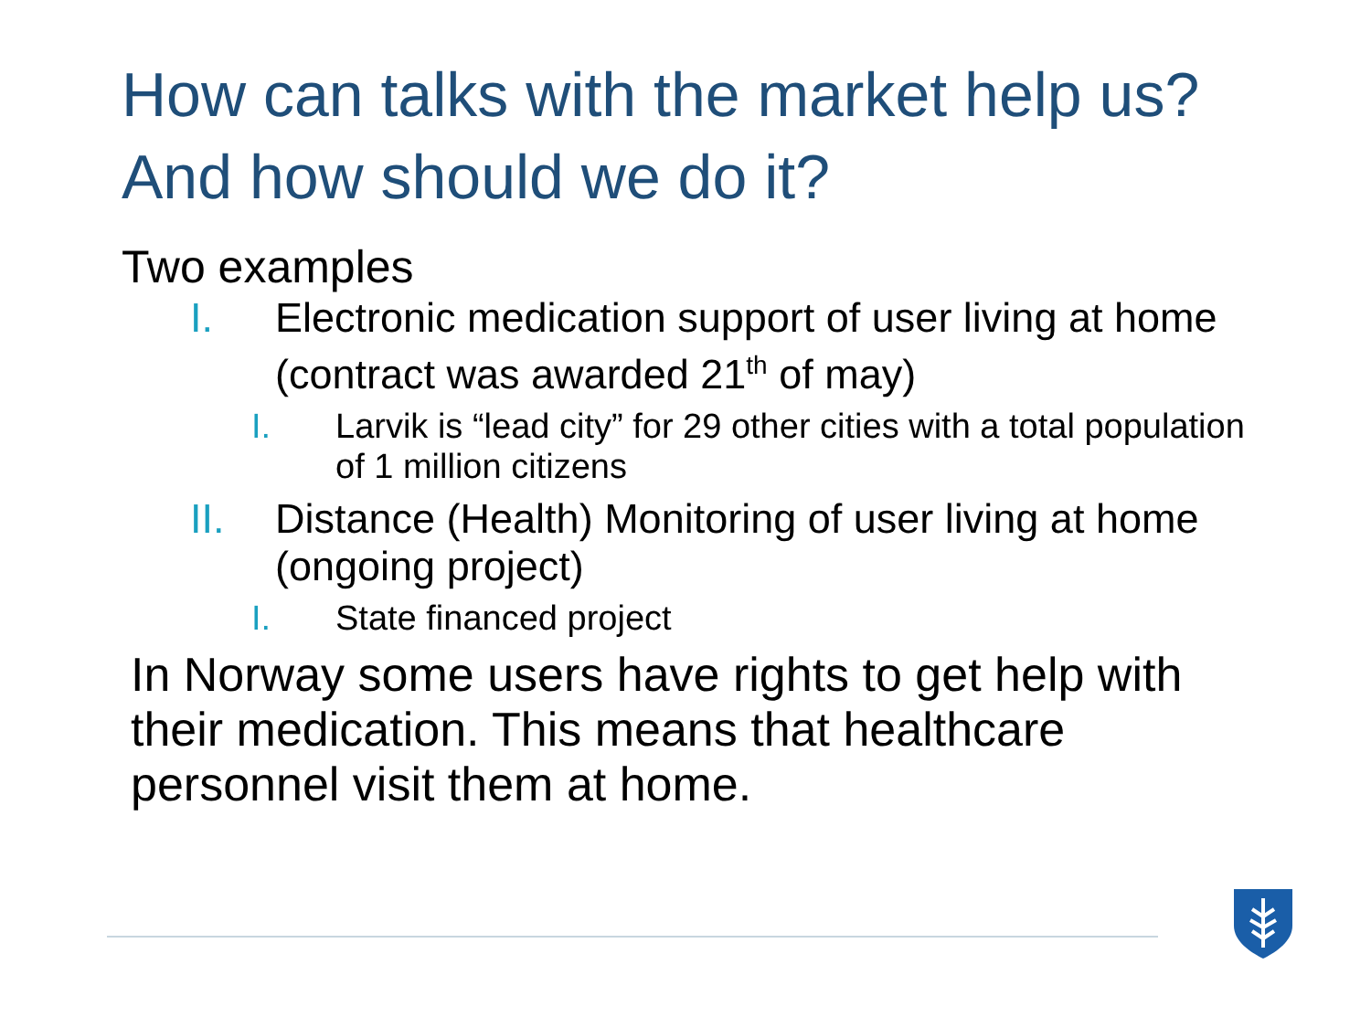How can talks with the market help us?
And how should we do it?
Two examples
I. Electronic medication support of user living at home (contract was awarded 21<sup>th</sup> of may)
I. Larvik is “lead city” for 29 other cities with a total population of 1 million citizens
II. Distance (Health) Monitoring of user living at home (ongoing project)
I. State financed project
In Norway some users have rights to get help with their medication. This means that healthcare personnel visit them at home.